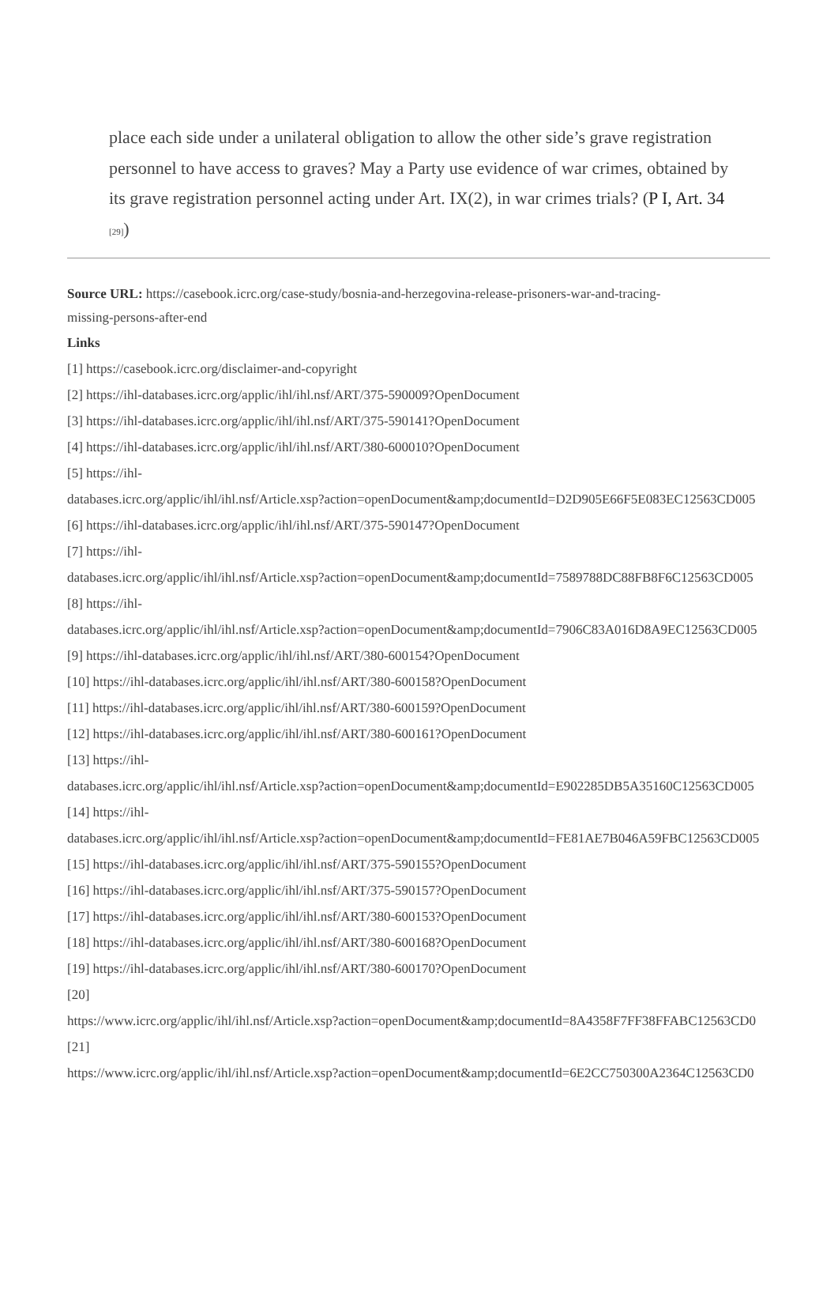place each side under a unilateral obligation to allow the other side’s grave registration personnel to have access to graves? May a Party use evidence of war crimes, obtained by its grave registration personnel acting under Art. IX(2), in war crimes trials? (P I, Art. 34 [29])
Source URL: https://casebook.icrc.org/case-study/bosnia-and-herzegovina-release-prisoners-war-and-tracing-
missing-persons-after-end
Links
[1] https://casebook.icrc.org/disclaimer-and-copyright
[2] https://ihl-databases.icrc.org/applic/ihl/ihl.nsf/ART/375-590009?OpenDocument
[3] https://ihl-databases.icrc.org/applic/ihl/ihl.nsf/ART/375-590141?OpenDocument
[4] https://ihl-databases.icrc.org/applic/ihl/ihl.nsf/ART/380-600010?OpenDocument
[5] https://ihl-
databases.icrc.org/applic/ihl/ihl.nsf/Article.xsp?action=openDocument&amp;documentId=D2D905E66F5E083EC12563CD005
[6] https://ihl-databases.icrc.org/applic/ihl/ihl.nsf/ART/375-590147?OpenDocument
[7] https://ihl-
databases.icrc.org/applic/ihl/ihl.nsf/Article.xsp?action=openDocument&amp;documentId=7589788DC88FB8F6C12563CD005
[8] https://ihl-
databases.icrc.org/applic/ihl/ihl.nsf/Article.xsp?action=openDocument&amp;documentId=7906C83A016D8A9EC12563CD005
[9] https://ihl-databases.icrc.org/applic/ihl/ihl.nsf/ART/380-600154?OpenDocument
[10] https://ihl-databases.icrc.org/applic/ihl/ihl.nsf/ART/380-600158?OpenDocument
[11] https://ihl-databases.icrc.org/applic/ihl/ihl.nsf/ART/380-600159?OpenDocument
[12] https://ihl-databases.icrc.org/applic/ihl/ihl.nsf/ART/380-600161?OpenDocument
[13] https://ihl-
databases.icrc.org/applic/ihl/ihl.nsf/Article.xsp?action=openDocument&amp;documentId=E902285DB5A35160C12563CD005
[14] https://ihl-
databases.icrc.org/applic/ihl/ihl.nsf/Article.xsp?action=openDocument&amp;documentId=FE81AE7B046A59FBC12563CD005
[15] https://ihl-databases.icrc.org/applic/ihl/ihl.nsf/ART/375-590155?OpenDocument
[16] https://ihl-databases.icrc.org/applic/ihl/ihl.nsf/ART/375-590157?OpenDocument
[17] https://ihl-databases.icrc.org/applic/ihl/ihl.nsf/ART/380-600153?OpenDocument
[18] https://ihl-databases.icrc.org/applic/ihl/ihl.nsf/ART/380-600168?OpenDocument
[19] https://ihl-databases.icrc.org/applic/ihl/ihl.nsf/ART/380-600170?OpenDocument
[20]
https://www.icrc.org/applic/ihl/ihl.nsf/Article.xsp?action=openDocument&amp;documentId=8A4358F7FF38FFABC12563CD0
[21]
https://www.icrc.org/applic/ihl/ihl.nsf/Article.xsp?action=openDocument&amp;documentId=6E2CC750300A2364C12563CD0